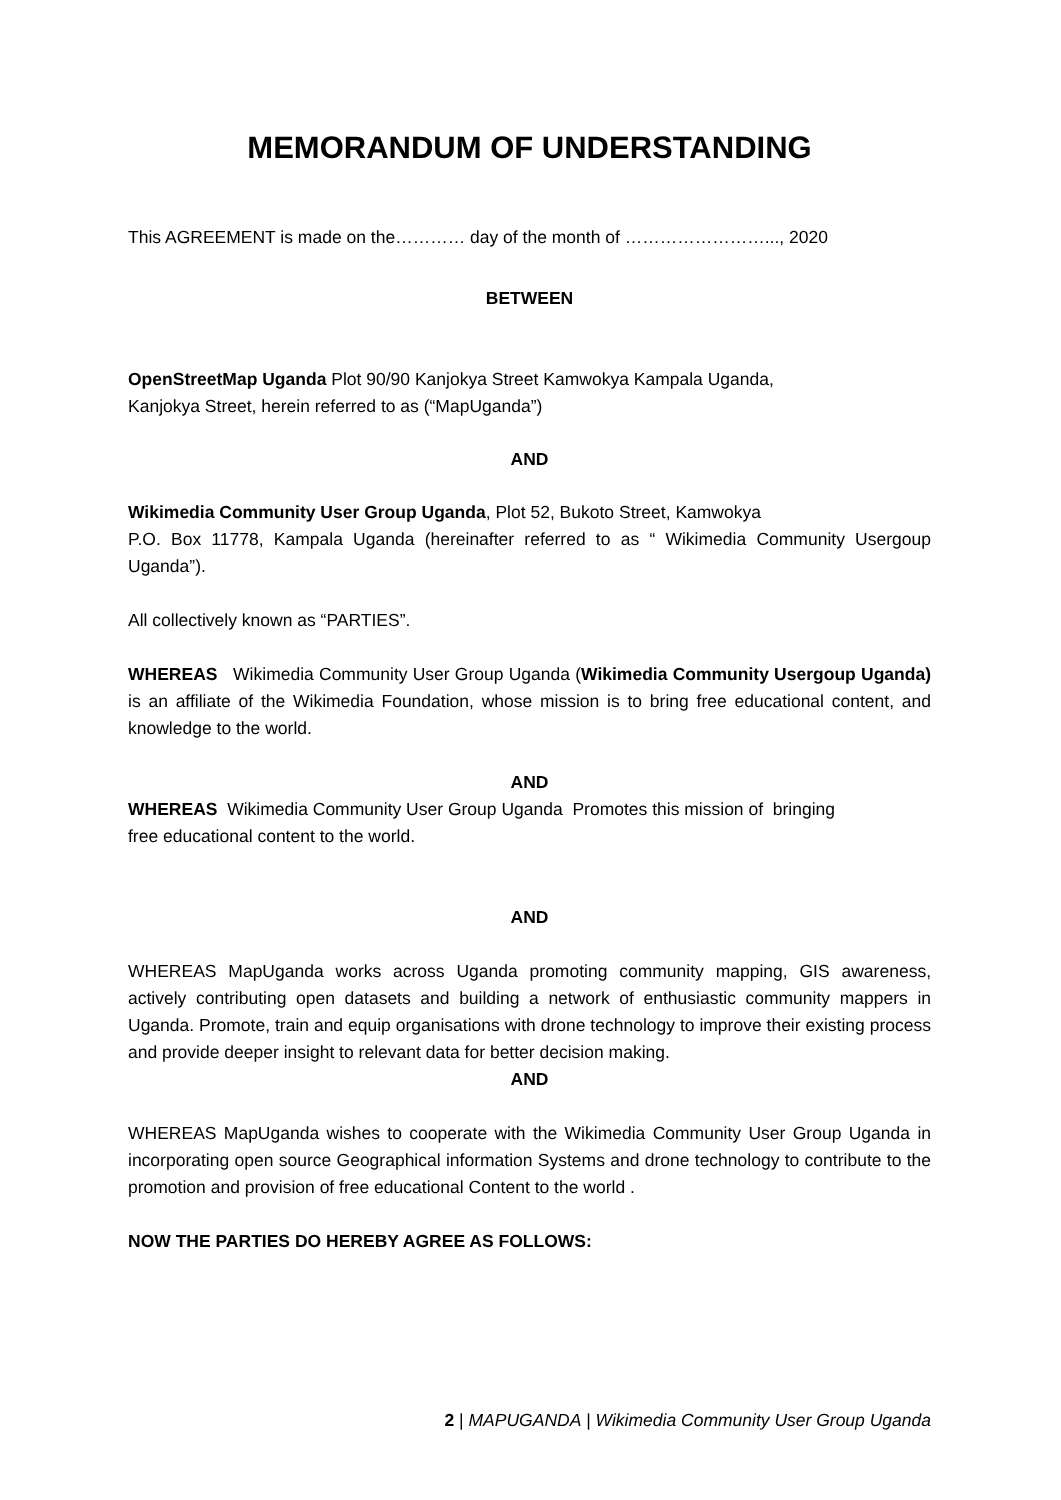MEMORANDUM OF UNDERSTANDING
This AGREEMENT is made on the………… day of the month of ……………………..., 2020
BETWEEN
OpenStreetMap Uganda Plot 90/90 Kanjokya Street Kamwokya Kampala Uganda,
Kanjokya Street, herein referred to as (“MapUganda”)
AND
Wikimedia Community User Group Uganda, Plot 52, Bukoto Street, Kamwokya
P.O. Box 11778, Kampala Uganda (hereinafter referred to as “ Wikimedia Community Usergoup Uganda”).
All collectively known as “PARTIES”.
WHEREAS Wikimedia Community User Group Uganda (Wikimedia Community Usergoup Uganda) is an affiliate of the Wikimedia Foundation, whose mission is to bring free educational content, and knowledge to the world.
AND
WHEREAS Wikimedia Community User Group Uganda Promotes this mission of bringing
free educational content to the world.
AND
WHEREAS MapUganda works across Uganda promoting community mapping, GIS awareness, actively contributing open datasets and building a network of enthusiastic community mappers in Uganda. Promote, train and equip organisations with drone technology to improve their existing process and provide deeper insight to relevant data for better decision making.
AND
WHEREAS MapUganda wishes to cooperate with the Wikimedia Community User Group Uganda in incorporating open source Geographical information Systems and drone technology to contribute to the promotion and provision of free educational Content to the world .
NOW THE PARTIES DO HEREBY AGREE AS FOLLOWS:
2 | MAPUGANDA | Wikimedia Community User Group Uganda